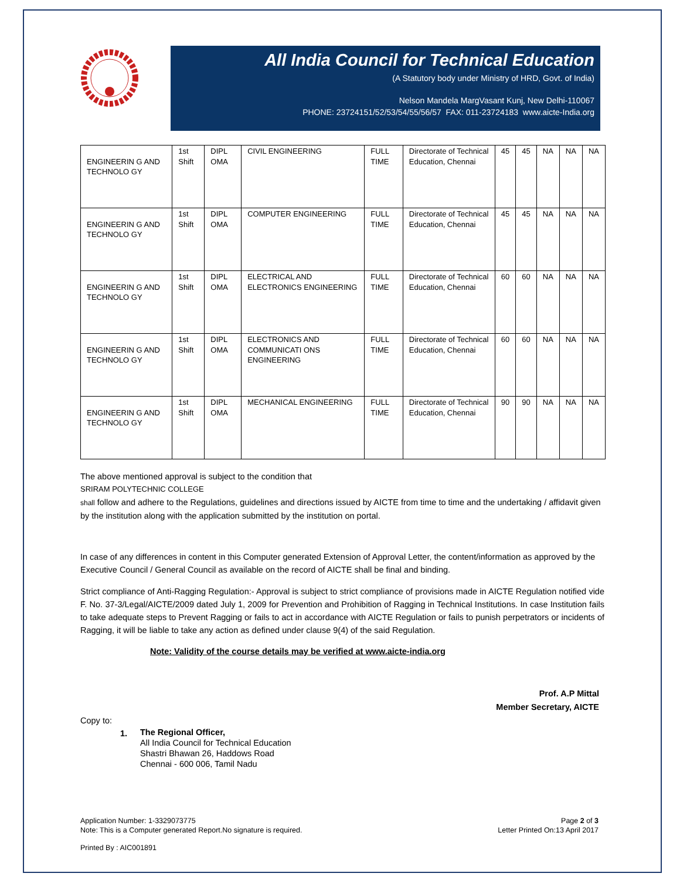All India Council for Technical Education
(A Statutory body under Ministry of HRD, Govt. of India)
Nelson Mandela MargVasant Kunj, New Delhi-110067
PHONE: 23724151/52/53/54/55/56/57 FAX: 011-23724183 www.aicte-India.org
| ENGINEERIN G AND TECHNOLO GY | 1st Shift | DIPL OMA | CIVIL ENGINEERING | FULL TIME | Directorate of Technical Education, Chennai | 45 | 45 | NA | NA | NA |
| ENGINEERIN G AND TECHNOLO GY | 1st Shift | DIPL OMA | COMPUTER ENGINEERING | FULL TIME | Directorate of Technical Education, Chennai | 45 | 45 | NA | NA | NA |
| ENGINEERIN G AND TECHNOLO GY | 1st Shift | DIPL OMA | ELECTRICAL AND ELECTRONICS ENGINEERING | FULL TIME | Directorate of Technical Education, Chennai | 60 | 60 | NA | NA | NA |
| ENGINEERIN G AND TECHNOLO GY | 1st Shift | DIPL OMA | ELECTRONICS AND COMMUNICATI ONS ENGINEERING | FULL TIME | Directorate of Technical Education, Chennai | 60 | 60 | NA | NA | NA |
| ENGINEERIN G AND TECHNOLO GY | 1st Shift | DIPL OMA | MECHANICAL ENGINEERING | FULL TIME | Directorate of Technical Education, Chennai | 90 | 90 | NA | NA | NA |
The above mentioned approval is subject to the condition that
SRIRAM POLYTECHNIC COLLEGE
shall follow and adhere to the Regulations, guidelines and directions issued by AICTE from time to time and the undertaking / affidavit given by the institution along with the application submitted by the institution on portal.
In case of any differences in content in this Computer generated Extension of Approval Letter, the content/information as approved by the Executive Council / General Council as available on the record of AICTE shall be final and binding.
Strict compliance of Anti-Ragging Regulation:- Approval is subject to strict compliance of provisions made in AICTE Regulation notified vide F. No. 37-3/Legal/AICTE/2009 dated July 1, 2009 for Prevention and Prohibition of Ragging in Technical Institutions. In case Institution fails to take adequate steps to Prevent Ragging or fails to act in accordance with AICTE Regulation or fails to punish perpetrators or incidents of Ragging, it will be liable to take any action as defined under clause 9(4) of the said Regulation.
Note: Validity of the course details may be verified at www.aicte-india.org
Prof. A.P Mittal
Member Secretary, AICTE
Copy to:
1.
The Regional Officer,
All India Council for Technical Education
Shastri Bhawan 26, Haddows Road
Chennai - 600 006, Tamil Nadu
Application Number: 1-3329073775
Note: This is a Computer generated Report.No signature is required.
Page 2 of 3
Letter Printed On:13 April 2017
Printed By : AIC001891